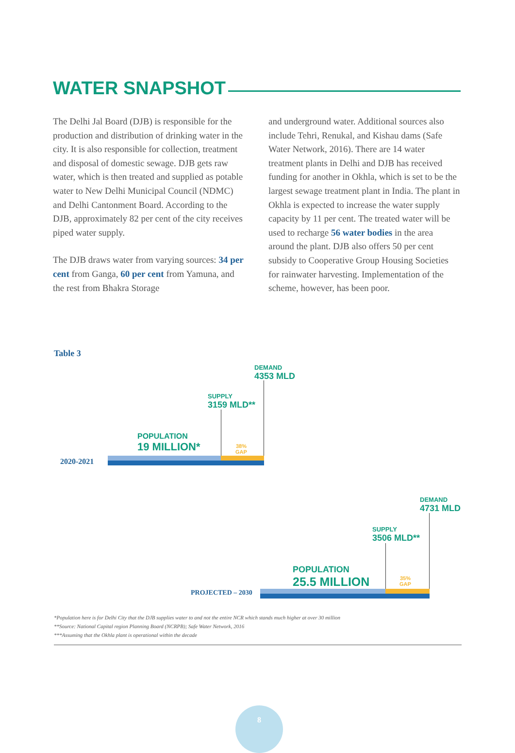WATER SNAPSHOT
The Delhi Jal Board (DJB) is responsible for the production and distribution of drinking water in the city. It is also responsible for collection, treatment and disposal of domestic sewage. DJB gets raw water, which is then treated and supplied as potable water to New Delhi Municipal Council (NDMC) and Delhi Cantonment Board. According to the DJB, approximately 82 per cent of the city receives piped water supply.
The DJB draws water from varying sources: 34 per cent from Ganga, 60 per cent from Yamuna, and the rest from Bhakra Storage
and underground water. Additional sources also include Tehri, Renukal, and Kishau dams (Safe Water Network, 2016). There are 14 water treatment plants in Delhi and DJB has received funding for another in Okhla, which is set to be the largest sewage treatment plant in India. The plant in Okhla is expected to increase the water supply capacity by 11 per cent. The treated water will be used to recharge 56 water bodies in the area around the plant. DJB also offers 50 per cent subsidy to Cooperative Group Housing Societies for rainwater harvesting. Implementation of the scheme, however, has been poor.
Table 3
DEMAND
4353 MLD
SUPPLY
3159 MLD**
POPULATION
19 MILLION*
38%
GAP
2020-2021
DEMAND
4731 MLD
SUPPLY
3506 MLD**
POPULATION
25.5 MILLION
35%
GAP
PROJECTED – 2030
*Population here is for Delhi City that the DJB supplies water to and not the entire NCR which stands much higher at over 30 million
**Source: National Capital region Planning Board (NCRPB); Safe Water Network, 2016
***Assuming that the Okhla plant is operational within the decade
8